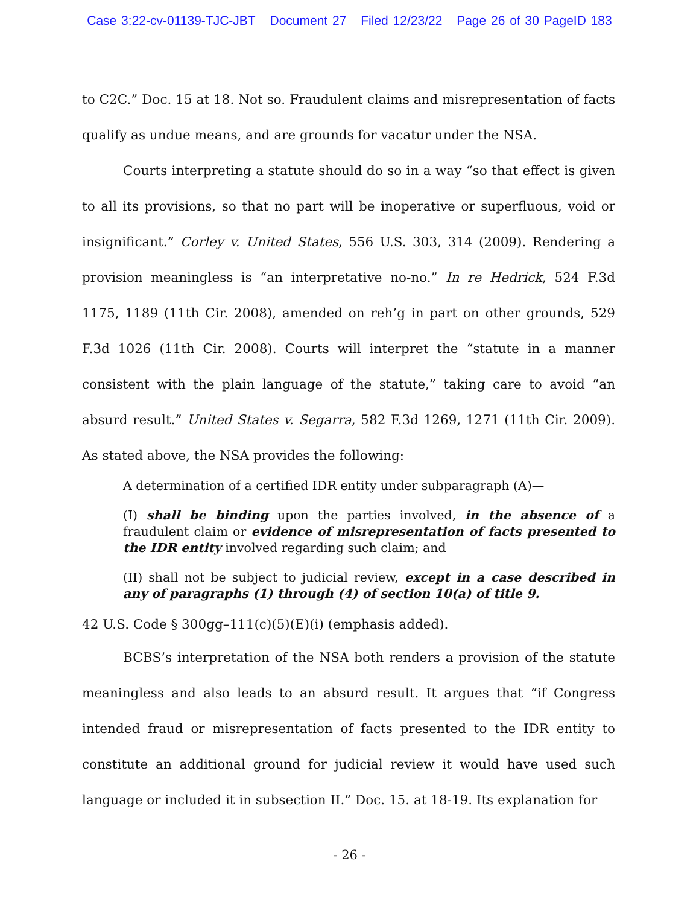Case 3:22-cv-01139-TJC-JBT Document 27 Filed 12/23/22 Page 26 of 30 PageID 183
to C2C.” Doc. 15 at 18. Not so. Fraudulent claims and misrepresentation of facts qualify as undue means, and are grounds for vacatur under the NSA.
Courts interpreting a statute should do so in a way “so that effect is given to all its provisions, so that no part will be inoperative or superfluous, void or insignificant.” Corley v. United States, 556 U.S. 303, 314 (2009). Rendering a provision meaningless is “an interpretative no-no.” In re Hedrick, 524 F.3d 1175, 1189 (11th Cir. 2008), amended on reh’g in part on other grounds, 529 F.3d 1026 (11th Cir. 2008). Courts will interpret the “statute in a manner consistent with the plain language of the statute,” taking care to avoid “an absurd result.” United States v. Segarra, 582 F.3d 1269, 1271 (11th Cir. 2009). As stated above, the NSA provides the following:
A determination of a certified IDR entity under subparagraph (A)—
(I) shall be binding upon the parties involved, in the absence of a fraudulent claim or evidence of misrepresentation of facts presented to the IDR entity involved regarding such claim; and
(II) shall not be subject to judicial review, except in a case described in any of paragraphs (1) through (4) of section 10(a) of title 9.
42 U.S. Code § 300gg–111(c)(5)(E)(i) (emphasis added).
BCBS’s interpretation of the NSA both renders a provision of the statute meaningless and also leads to an absurd result. It argues that “if Congress intended fraud or misrepresentation of facts presented to the IDR entity to constitute an additional ground for judicial review it would have used such language or included it in subsection II.” Doc. 15. at 18-19. Its explanation for
- 26 -